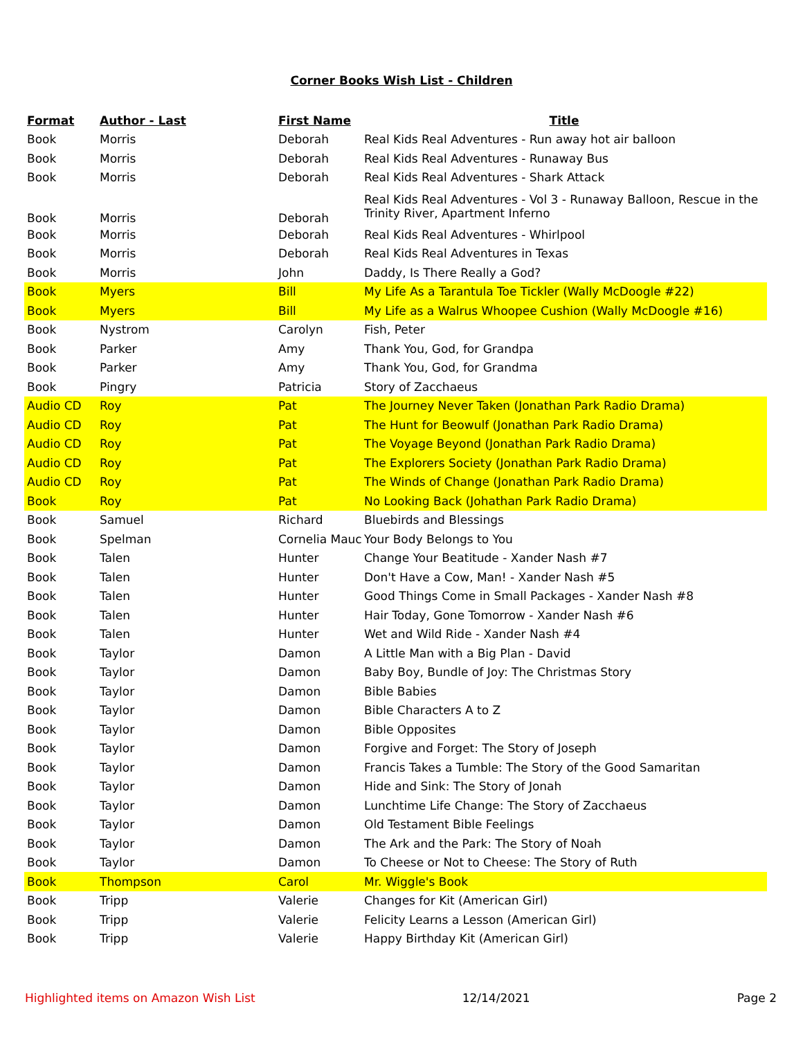Corner Books Wish List - Children
| Format | Author - Last | First Name | Title |
| --- | --- | --- | --- |
| Book | Morris | Deborah | Real Kids Real Adventures - Run away hot air balloon |
| Book | Morris | Deborah | Real Kids Real Adventures - Runaway Bus |
| Book | Morris | Deborah | Real Kids Real Adventures - Shark Attack |
| Book | Morris | Deborah | Real Kids Real Adventures - Vol 3 - Runaway Balloon, Rescue in the Trinity River, Apartment Inferno |
| Book | Morris | Deborah | Real Kids Real Adventures - Whirlpool |
| Book | Morris | Deborah | Real Kids Real Adventures in Texas |
| Book | Morris | John | Daddy, Is There Really a God? |
| Book | Myers | Bill | My Life As a Tarantula Toe Tickler (Wally McDoogle #22) |
| Book | Myers | Bill | My Life as a Walrus Whoopee Cushion (Wally McDoogle #16) |
| Book | Nystrom | Carolyn | Fish, Peter |
| Book | Parker | Amy | Thank You, God, for Grandpa |
| Book | Parker | Amy | Thank You, God, for Grandma |
| Book | Pingry | Patricia | Story of Zacchaeus |
| Audio CD | Roy | Pat | The Journey Never Taken (Jonathan Park Radio Drama) |
| Audio CD | Roy | Pat | The Hunt for Beowulf (Jonathan Park Radio Drama) |
| Audio CD | Roy | Pat | The Voyage Beyond (Jonathan Park Radio Drama) |
| Audio CD | Roy | Pat | The Explorers Society (Jonathan Park Radio Drama) |
| Audio CD | Roy | Pat | The Winds of Change (Jonathan Park Radio Drama) |
| Book | Roy | Pat | No Looking Back (Johathan Park Radio Drama) |
| Book | Samuel | Richard | Bluebirds and Blessings |
| Book | Spelman | Cornelia Mauc | Your Body Belongs to You |
| Book | Talen | Hunter | Change Your Beatitude - Xander Nash #7 |
| Book | Talen | Hunter | Don't Have a Cow, Man! - Xander Nash #5 |
| Book | Talen | Hunter | Good Things Come in Small Packages - Xander Nash #8 |
| Book | Talen | Hunter | Hair Today, Gone Tomorrow - Xander Nash #6 |
| Book | Talen | Hunter | Wet and Wild Ride - Xander Nash #4 |
| Book | Taylor | Damon | A Little Man with a Big Plan - David |
| Book | Taylor | Damon | Baby Boy, Bundle of Joy: The Christmas Story |
| Book | Taylor | Damon | Bible Babies |
| Book | Taylor | Damon | Bible Characters A to Z |
| Book | Taylor | Damon | Bible Opposites |
| Book | Taylor | Damon | Forgive and Forget: The Story of Joseph |
| Book | Taylor | Damon | Francis Takes a Tumble: The Story of the Good Samaritan |
| Book | Taylor | Damon | Hide and Sink: The Story of Jonah |
| Book | Taylor | Damon | Lunchtime Life Change: The Story of Zacchaeus |
| Book | Taylor | Damon | Old Testament Bible Feelings |
| Book | Taylor | Damon | The Ark and the Park: The Story of Noah |
| Book | Taylor | Damon | To Cheese or Not to Cheese: The Story of Ruth |
| Book | Thompson | Carol | Mr. Wiggle's Book |
| Book | Tripp | Valerie | Changes for Kit (American Girl) |
| Book | Tripp | Valerie | Felicity Learns a Lesson (American Girl) |
| Book | Tripp | Valerie | Happy Birthday Kit (American Girl) |
Highlighted items on Amazon Wish List 12/14/2021 Page 2